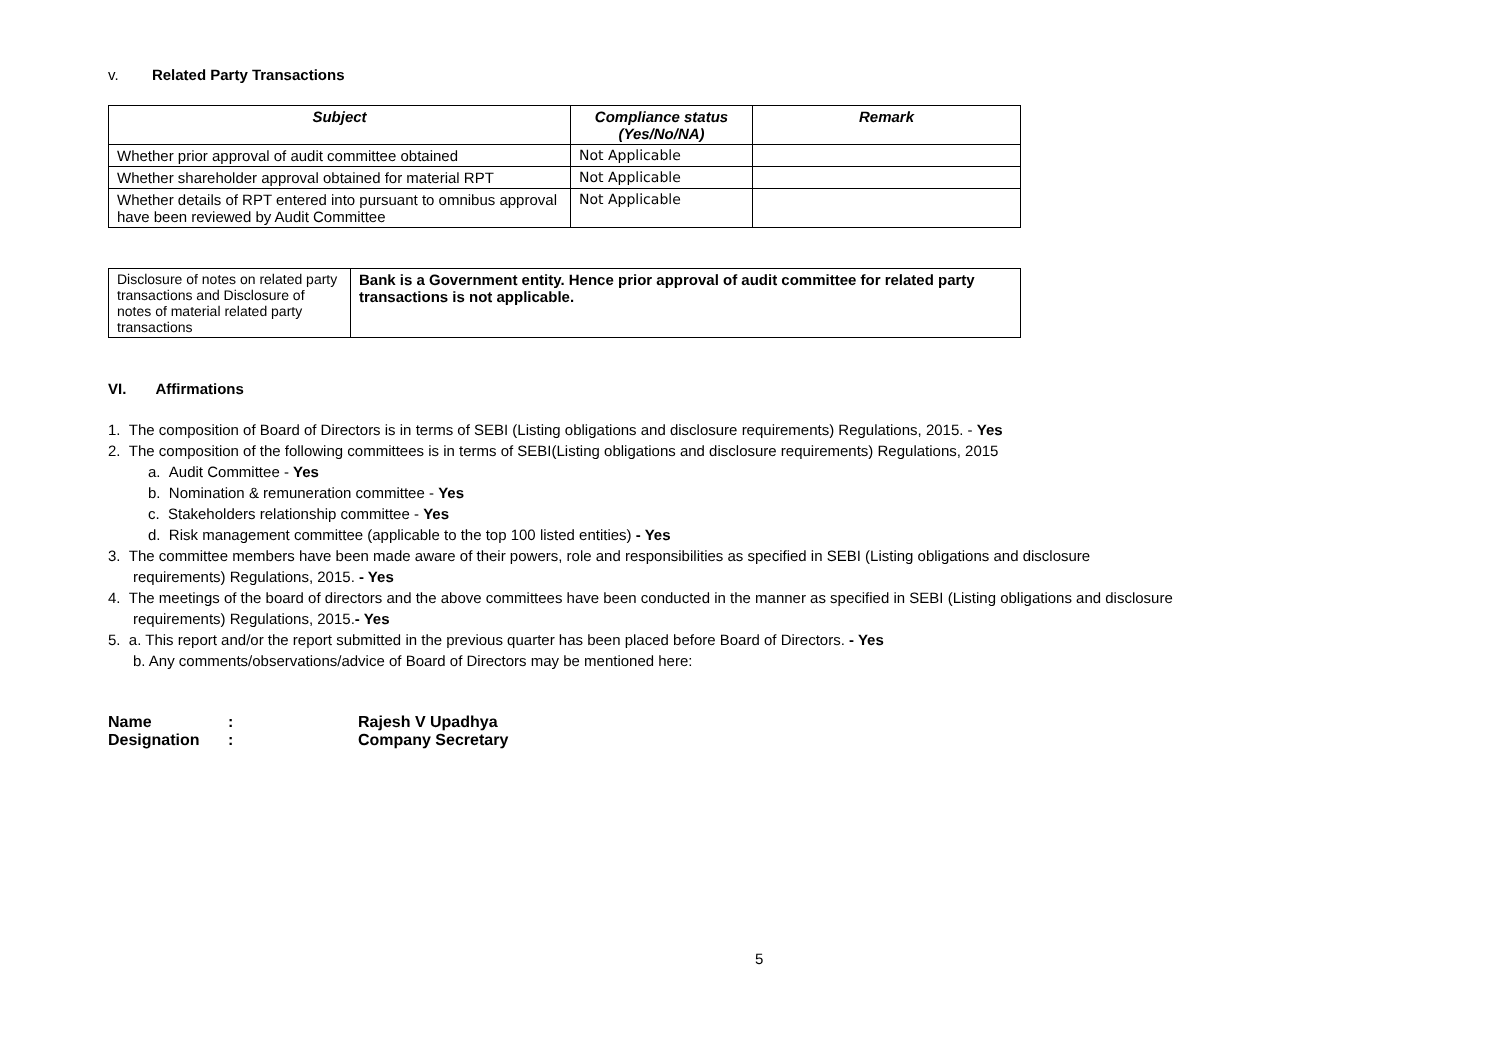v. Related Party Transactions
| Subject | Compliance status (Yes/No/NA) | Remark |
| --- | --- | --- |
| Whether prior approval of audit committee obtained | Not Applicable | |
| Whether shareholder approval obtained for material RPT | Not Applicable | |
| Whether details of RPT entered into pursuant to omnibus approval have been reviewed by Audit Committee | Not Applicable | |
| Disclosure of notes on related party transactions and Disclosure of notes of material related party transactions | Bank is a Government entity. Hence prior approval of audit committee for related party transactions is not applicable. |
VI. Affirmations
1. The composition of Board of Directors is in terms of SEBI (Listing obligations and disclosure requirements) Regulations, 2015. - Yes
2. The composition of the following committees is in terms of SEBI(Listing obligations and disclosure requirements) Regulations, 2015
a. Audit Committee - Yes
b. Nomination & remuneration committee - Yes
c. Stakeholders relationship committee - Yes
d. Risk management committee (applicable to the top 100 listed entities) - Yes
3. The committee members have been made aware of their powers, role and responsibilities as specified in SEBI (Listing obligations and disclosure
requirements) Regulations, 2015. - Yes
4. The meetings of the board of directors and the above committees have been conducted in the manner as specified in SEBI (Listing obligations and disclosure
requirements) Regulations, 2015.- Yes
5. a. This report and/or the report submitted in the previous quarter has been placed before Board of Directors. - Yes
b. Any comments/observations/advice of Board of Directors may be mentioned here:
| Name | : | Rajesh V Upadhya |
| Designation | : | Company Secretary |
5